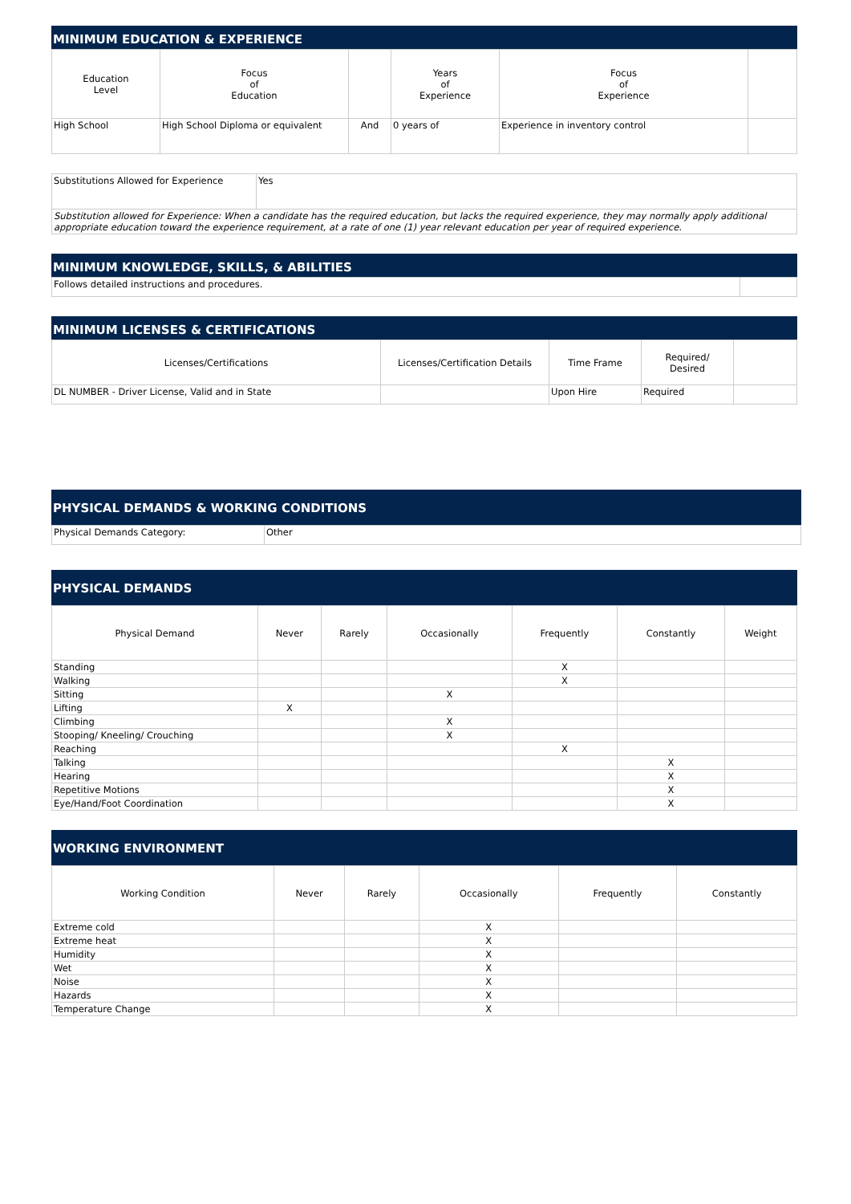MINIMUM EDUCATION & EXPERIENCE
| Education Level | Focus of Education | | Years of Experience | Focus of Experience | |
| --- | --- | --- | --- | --- | --- |
| High School | High School Diploma or equivalent | And | 0 years of | Experience in inventory control | |
| Substitutions Allowed for Experience | Yes |
| Substitution allowed for Experience: When a candidate has the required education, but lacks the required experience, they may normally apply additional appropriate education toward the experience requirement, at a rate of one (1) year relevant education per year of required experience. | |
MINIMUM KNOWLEDGE, SKILLS, & ABILITIES
| Follows detailed instructions and procedures. | |
MINIMUM LICENSES & CERTIFICATIONS
| Licenses/Certifications | Licenses/Certification Details | Time Frame | Required/ Desired | |
| --- | --- | --- | --- | --- |
| DL NUMBER - Driver License, Valid and in State | | Upon Hire | Required | |
PHYSICAL DEMANDS & WORKING CONDITIONS
| Physical Demands Category: | Other |
PHYSICAL DEMANDS
| Physical Demand | Never | Rarely | Occasionally | Frequently | Constantly | Weight |
| --- | --- | --- | --- | --- | --- | --- |
| Standing | | | | X | | |
| Walking | | | | X | | |
| Sitting | | | X | | | |
| Lifting | X | | | | | |
| Climbing | | | X | | | |
| Stooping/ Kneeling/ Crouching | | | X | | | |
| Reaching | | | | X | | |
| Talking | | | | | X | |
| Hearing | | | | | X | |
| Repetitive Motions | | | | | X | |
| Eye/Hand/Foot Coordination | | | | | X | |
WORKING ENVIRONMENT
| Working Condition | Never | Rarely | Occasionally | Frequently | Constantly |
| --- | --- | --- | --- | --- | --- |
| Extreme cold | | | X | | |
| Extreme heat | | | X | | |
| Humidity | | | X | | |
| Wet | | | X | | |
| Noise | | | X | | |
| Hazards | | | X | | |
| Temperature Change | | | X | | |